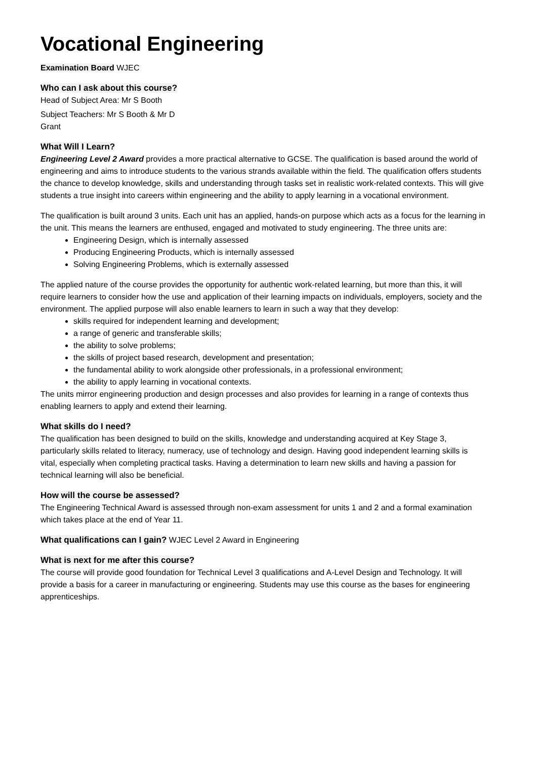Vocational Engineering
Examination Board WJEC
Who can I ask about this course?
Head of Subject Area: Mr S Booth
Subject Teachers: Mr S Booth & Mr D Grant
What Will I Learn?
Engineering Level 2 Award provides a more practical alternative to GCSE. The qualification is based around the world of engineering and aims to introduce students to the various strands available within the field. The qualification offers students the chance to develop knowledge, skills and understanding through tasks set in realistic work-related contexts. This will give students a true insight into careers within engineering and the ability to apply learning in a vocational environment.
The qualification is built around 3 units. Each unit has an applied, hands-on purpose which acts as a focus for the learning in the unit. This means the learners are enthused, engaged and motivated to study engineering. The three units are:
Engineering Design, which is internally assessed
Producing Engineering Products, which is internally assessed
Solving Engineering Problems, which is externally assessed
The applied nature of the course provides the opportunity for authentic work-related learning, but more than this, it will require learners to consider how the use and application of their learning impacts on individuals, employers, society and the environment. The applied purpose will also enable learners to learn in such a way that they develop:
skills required for independent learning and development;
a range of generic and transferable skills;
the ability to solve problems;
the skills of project based research, development and presentation;
the fundamental ability to work alongside other professionals, in a professional environment;
the ability to apply learning in vocational contexts.
The units mirror engineering production and design processes and also provides for learning in a range of contexts thus enabling learners to apply and extend their learning.
What skills do I need?
The qualification has been designed to build on the skills, knowledge and understanding acquired at Key Stage 3, particularly skills related to literacy, numeracy, use of technology and design. Having good independent learning skills is vital, especially when completing practical tasks. Having a determination to learn new skills and having a passion for technical learning will also be beneficial.
How will the course be assessed?
The Engineering Technical Award is assessed through non-exam assessment for units 1 and 2 and a formal examination which takes place at the end of Year 11.
What qualifications can I gain? WJEC Level 2 Award in Engineering
What is next for me after this course?
The course will provide good foundation for Technical Level 3 qualifications and A-Level Design and Technology. It will provide a basis for a career in manufacturing or engineering. Students may use this course as the bases for engineering apprenticeships.